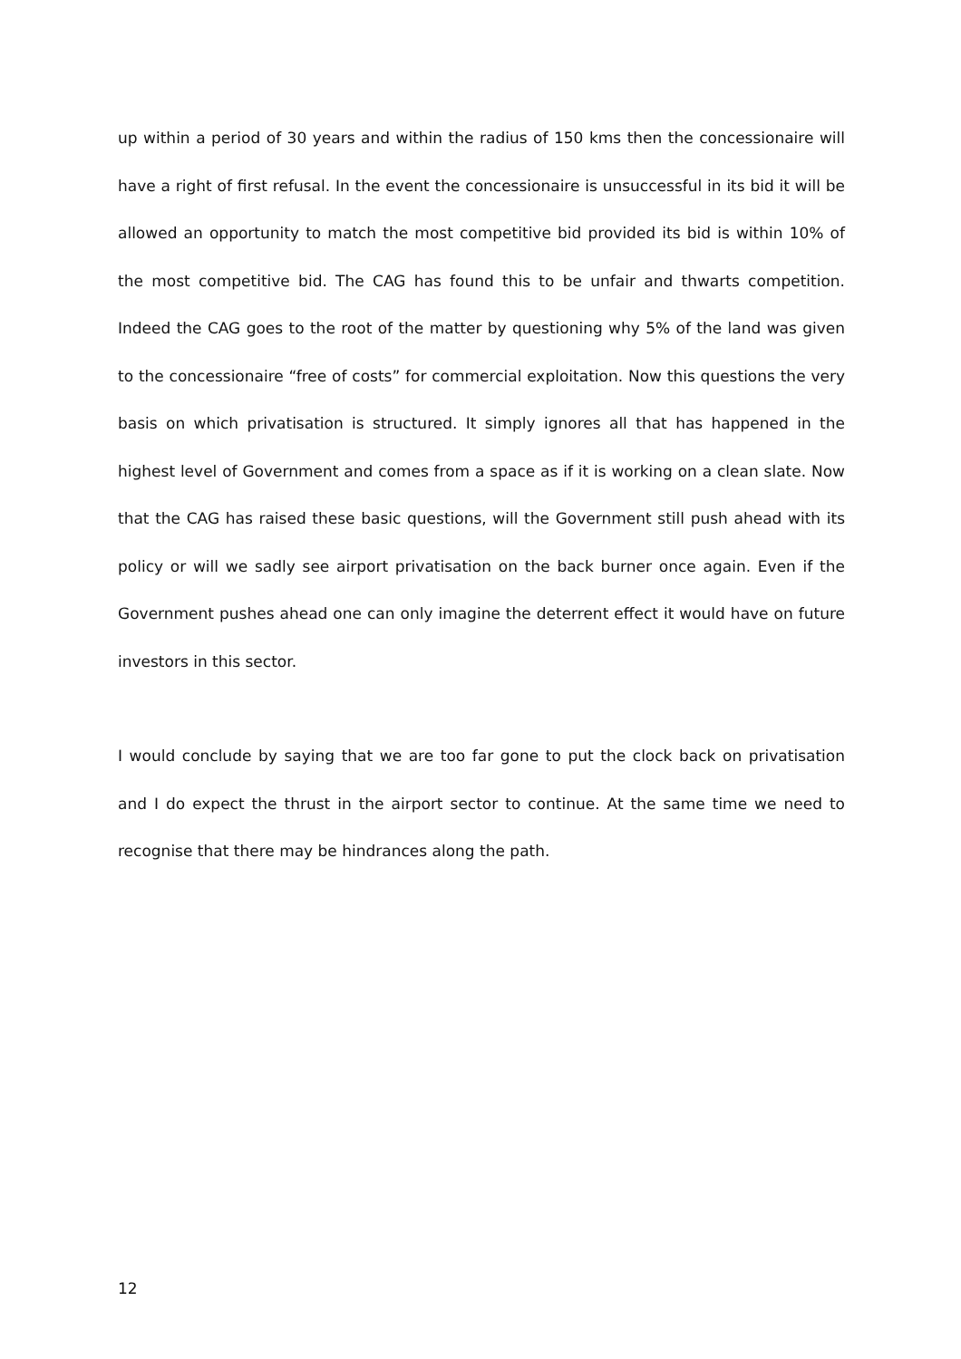up within a period of 30 years and within the radius of 150 kms then the concessionaire will have a right of first refusal. In the event the concessionaire is unsuccessful in its bid it will be allowed an opportunity to match the most competitive bid provided its bid is within 10% of the most competitive bid. The CAG has found this to be unfair and thwarts competition. Indeed the CAG goes to the root of the matter by questioning why 5% of the land was given to the concessionaire “free of costs” for commercial exploitation. Now this questions the very basis on which privatisation is structured. It simply ignores all that has happened in the highest level of Government and comes from a space as if it is working on a clean slate. Now that the CAG has raised these basic questions, will the Government still push ahead with its policy or will we sadly see airport privatisation on the back burner once again. Even if the Government pushes ahead one can only imagine the deterrent effect it would have on future investors in this sector.
I would conclude by saying that we are too far gone to put the clock back on privatisation and I do expect the thrust in the airport sector to continue. At the same time we need to recognise that there may be hindrances along the path.
12